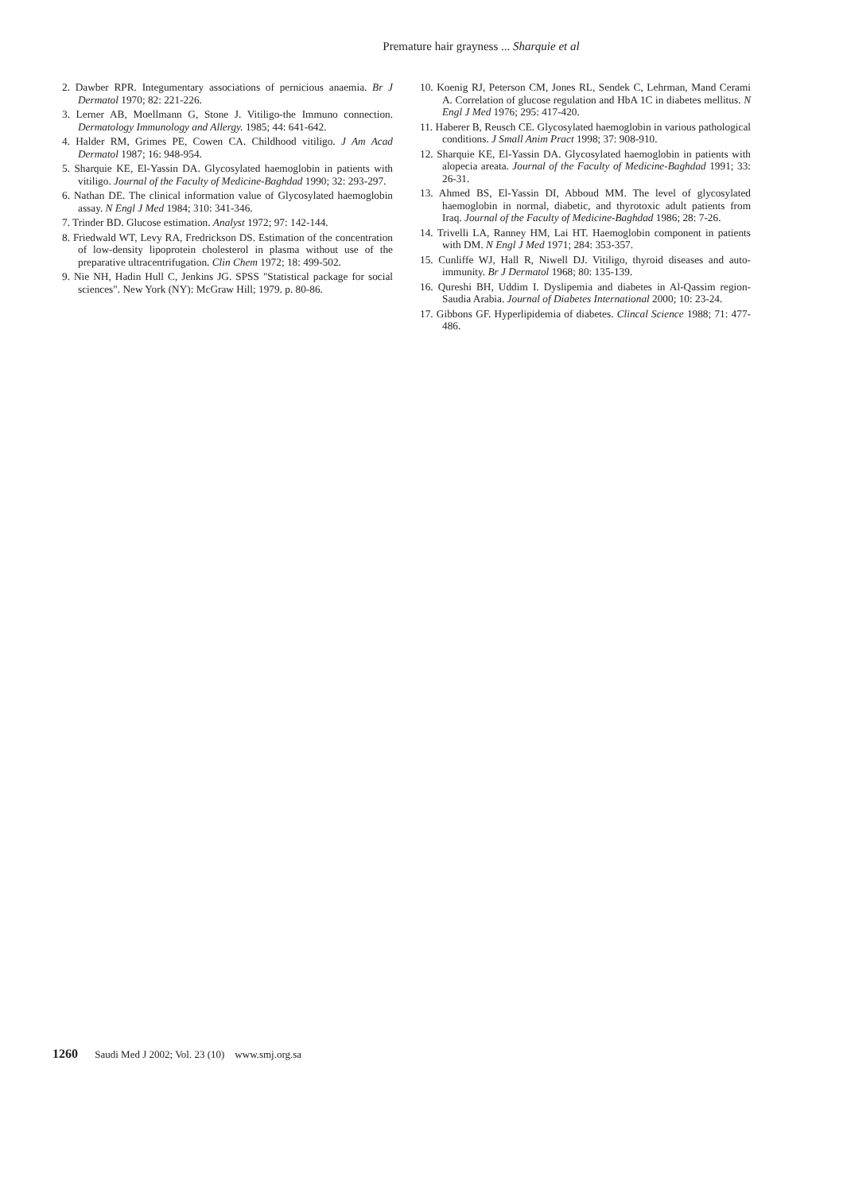Premature hair grayness ... Sharquie et al
2. Dawber RPR. Integumentary associations of pernicious anaemia. Br J Dermatol 1970; 82: 221-226.
3. Lerner AB, Moellmann G, Stone J. Vitiligo-the Immuno connection. Dermatology Immunology and Allergy. 1985; 44: 641-642.
4. Halder RM, Grimes PE, Cowen CA. Childhood vitiligo. J Am Acad Dermatol 1987; 16: 948-954.
5. Sharquie KE, El-Yassin DA. Glycosylated haemoglobin in patients with vitiligo. Journal of the Faculty of Medicine-Baghdad 1990; 32: 293-297.
6. Nathan DE. The clinical information value of Glycosylated haemoglobin assay. N Engl J Med 1984; 310: 341-346.
7. Trinder BD. Glucose estimation. Analyst 1972; 97: 142-144.
8. Friedwald WT, Levy RA, Fredrickson DS. Estimation of the concentration of low-density lipoprotein cholesterol in plasma without use of the preparative ultracentrifugation. Clin Chem 1972; 18: 499-502.
9. Nie NH, Hadin Hull C, Jenkins JG. SPSS "Statistical package for social sciences". New York (NY): McGraw Hill; 1979. p. 80-86.
10. Koenig RJ, Peterson CM, Jones RL, Sendek C, Lehrman, Mand Cerami A. Correlation of glucose regulation and HbA 1C in diabetes mellitus. N Engl J Med 1976; 295: 417-420.
11. Haberer B, Reusch CE. Glycosylated haemoglobin in various pathological conditions. J Small Anim Pract 1998; 37: 908-910.
12. Sharquie KE, El-Yassin DA. Glycosylated haemoglobin in patients with alopecia areata. Journal of the Faculty of Medicine-Baghdad 1991; 33: 26-31.
13. Ahmed BS, El-Yassin DI, Abboud MM. The level of glycosylated haemoglobin in normal, diabetic, and thyrotoxic adult patients from Iraq. Journal of the Faculty of Medicine-Baghdad 1986; 28: 7-26.
14. Trivelli LA, Ranney HM, Lai HT. Haemoglobin component in patients with DM. N Engl J Med 1971; 284: 353-357.
15. Cunliffe WJ, Hall R, Niwell DJ. Vitiligo, thyroid diseases and auto-immunity. Br J Dermatol 1968; 80: 135-139.
16. Qureshi BH, Uddim I. Dyslipemia and diabetes in Al-Qassim region-Saudia Arabia. Journal of Diabetes International 2000; 10: 23-24.
17. Gibbons GF. Hyperlipidemia of diabetes. Clincal Science 1988; 71: 477-486.
1260 Saudi Med J 2002; Vol. 23 (10) www.smj.org.sa